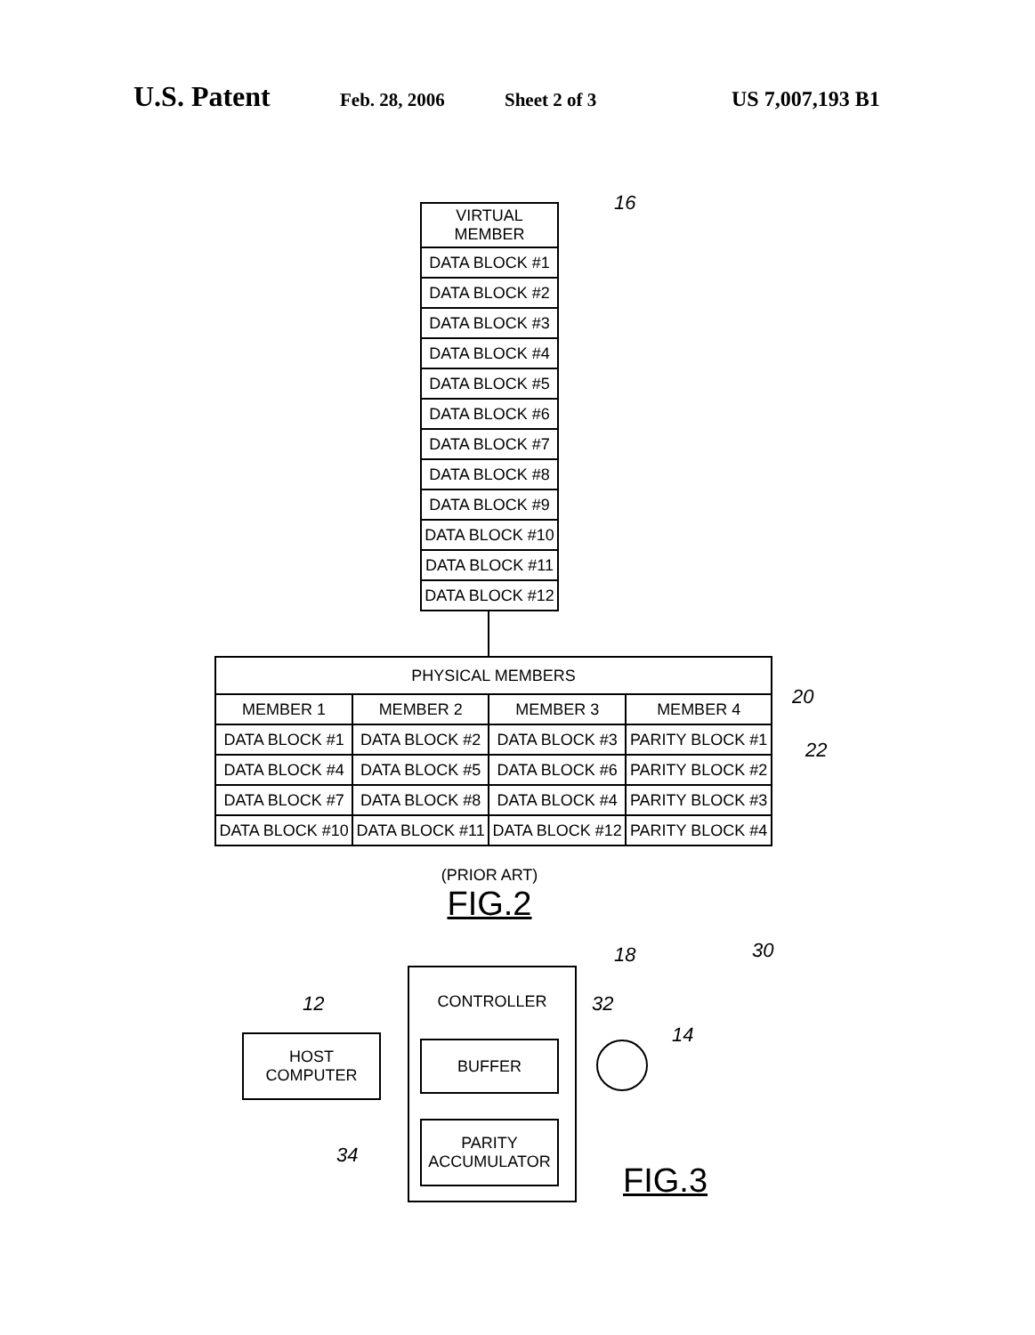U.S. Patent Feb. 28, 2006 Sheet 2 of 3 US 7,007,193 B1
16
| VIRTUAL MEMBER |
| DATA BLOCK #1 |
| DATA BLOCK #2 |
| DATA BLOCK #3 |
| DATA BLOCK #4 |
| DATA BLOCK #5 |
| DATA BLOCK #6 |
| DATA BLOCK #7 |
| DATA BLOCK #8 |
| DATA BLOCK #9 |
| DATA BLOCK #10 |
| DATA BLOCK #11 |
| DATA BLOCK #12 |
20
22
| PHYSICAL MEMBERS | | | |
| --- | --- | --- | --- |
| MEMBER 1 | MEMBER 2 | MEMBER 3 | MEMBER 4 |
| DATA BLOCK #1 | DATA BLOCK #2 | DATA BLOCK #3 | PARITY BLOCK #1 |
| DATA BLOCK #4 | DATA BLOCK #5 | DATA BLOCK #6 | PARITY BLOCK #2 |
| DATA BLOCK #7 | DATA BLOCK #8 | DATA BLOCK #4 | PARITY BLOCK #3 |
| DATA BLOCK #10 | DATA BLOCK #11 | DATA BLOCK #12 | PARITY BLOCK #4 |
(PRIOR ART)
FIG.2
18 30
12 32
14
34
CONTROLLER
HOST
COMPUTER
BUFFER
PARITY
ACCUMULATOR
FIG.3